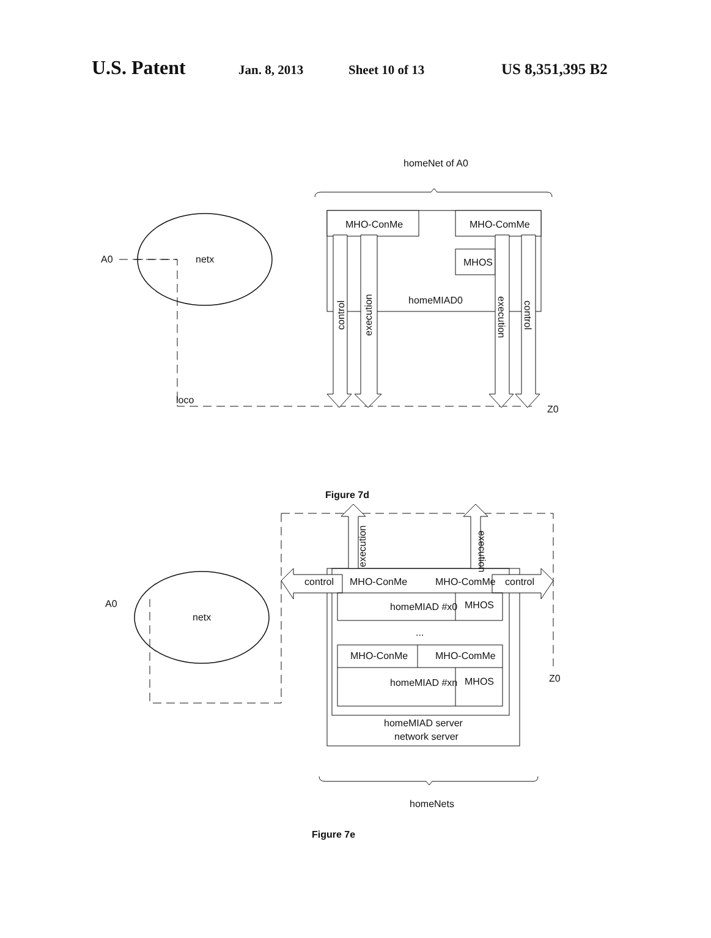U.S. Patent Jan. 8, 2013 Sheet 10 of 13 US 8,351,395 B2
homeNet of A0
A0
netx
loco
Z0
MHO-ConMe
MHO-ComMe
MHOS
homeMIAD0
control
execution
execution
control
Figure 7d
A0
netx
Z0
control
control
execution
execution
MHO-ConMe
MHO-ComMe
homeMIAD #x0
MHOS
...
MHO-ConMe
MHO-ComMe
homeMIAD #xn
MHOS
homeMIAD server
network server
homeNets
Figure 7e